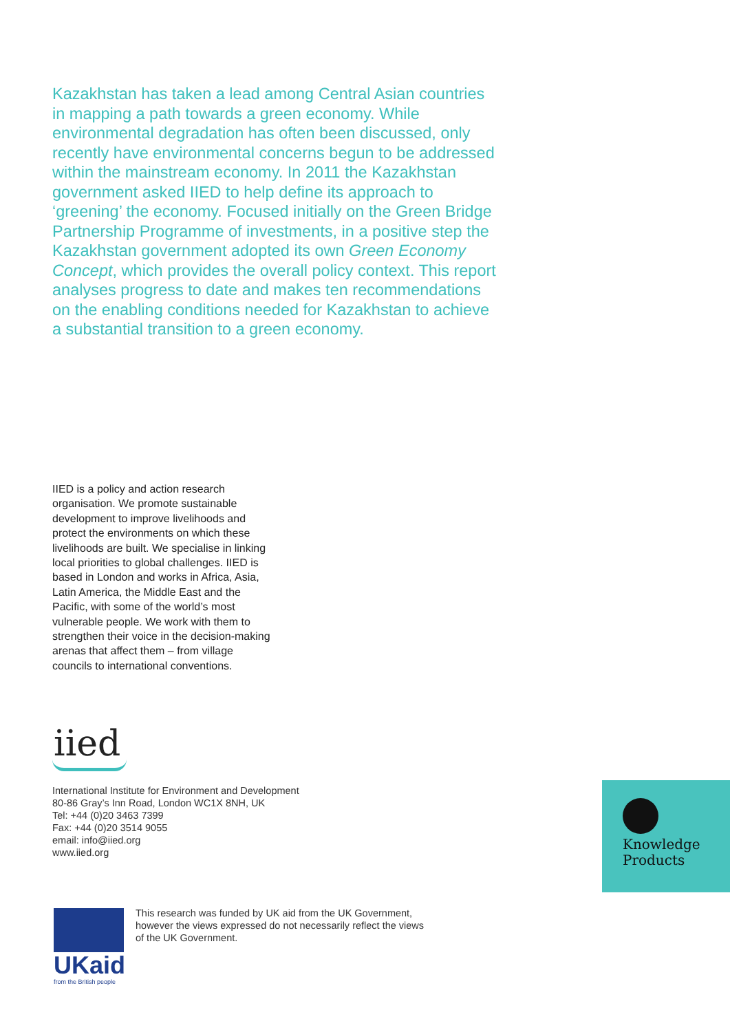Kazakhstan has taken a lead among Central Asian countries in mapping a path towards a green economy. While environmental degradation has often been discussed, only recently have environmental concerns begun to be addressed within the mainstream economy. In 2011 the Kazakhstan government asked IIED to help define its approach to ‘greening’ the economy. Focused initially on the Green Bridge Partnership Programme of investments, in a positive step the Kazakhstan government adopted its own Green Economy Concept, which provides the overall policy context. This report analyses progress to date and makes ten recommendations on the enabling conditions needed for Kazakhstan to achieve a substantial transition to a green economy.
IIED is a policy and action research organisation. We promote sustainable development to improve livelihoods and protect the environments on which these livelihoods are built. We specialise in linking local priorities to global challenges. IIED is based in London and works in Africa, Asia, Latin America, the Middle East and the Pacific, with some of the world’s most vulnerable people. We work with them to strengthen their voice in the decision-making arenas that affect them – from village councils to international conventions.
iied
International Institute for Environment and Development
80-86 Gray’s Inn Road, London WC1X 8NH, UK
Tel: +44 (0)20 3463 7399
Fax: +44 (0)20 3514 9055
email: info@iied.org
www.iied.org
Knowledge
Products
UKaid
from the British people
This research was funded by UK aid from the UK Government, however the views expressed do not necessarily reflect the views of the UK Government.